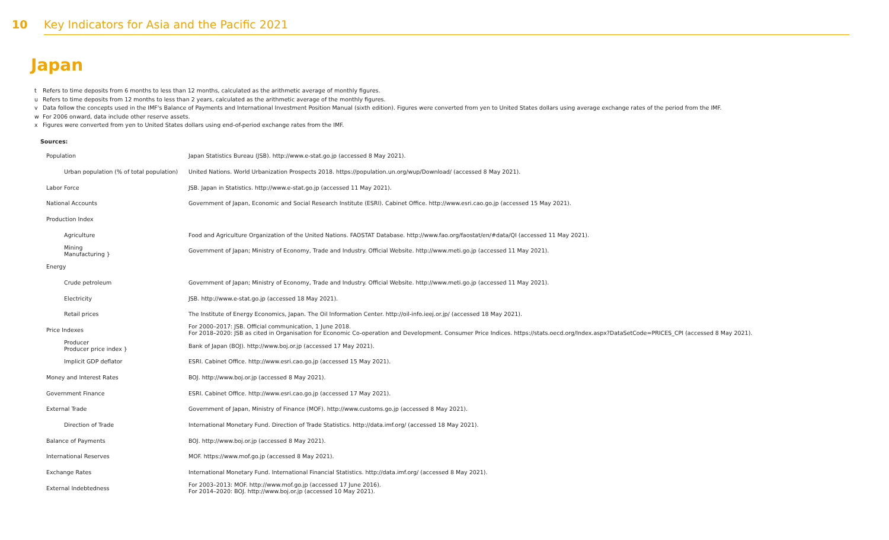10 Key Indicators for Asia and the Pacific 2021
Japan
t Refers to time deposits from 6 months to less than 12 months, calculated as the arithmetic average of monthly figures.
u Refers to time deposits from 12 months to less than 2 years, calculated as the arithmetic average of the monthly figures.
v Data follow the concepts used in the IMF's Balance of Payments and International Investment Position Manual (sixth edition). Figures were converted from yen to United States dollars using average exchange rates of the period from the IMF.
w For 2006 onward, data include other reserve assets.
x Figures were converted from yen to United States dollars using end-of-period exchange rates from the IMF.
Sources:
| Population | Japan Statistics Bureau (JSB). http://www.e-stat.go.jp (accessed 8 May 2021). |
| Urban population (% of total population) | United Nations. World Urbanization Prospects 2018. https://population.un.org/wup/Download/ (accessed 8 May 2021). |
| Labor Force | JSB. Japan in Statistics. http://www.e-stat.go.jp (accessed 11 May 2021). |
| National Accounts | Government of Japan, Economic and Social Research Institute (ESRI). Cabinet Office. http://www.esri.cao.go.jp (accessed 15 May 2021). |
| Production Index | |
| Agriculture | Food and Agriculture Organization of the United Nations. FAOSTAT Database. http://www.fao.org/faostat/en/#data/QI (accessed 11 May 2021). |
| Mining Manufacturing } | Government of Japan; Ministry of Economy, Trade and Industry. Official Website. http://www.meti.go.jp (accessed 11 May 2021). |
| Energy | |
| Crude petroleum | Government of Japan; Ministry of Economy, Trade and Industry. Official Website. http://www.meti.go.jp (accessed 11 May 2021). |
| Electricity | JSB. http://www.e-stat.go.jp (accessed 18 May 2021). |
| Retail prices | The Institute of Energy Economics, Japan. The Oil Information Center. http://oil-info.ieej.or.jp/ (accessed 18 May 2021). |
| Price Indexes | For 2000–2017: JSB. Official communication, 1 June 2018. For 2018–2020: JSB as cited in Organisation for Economic Co-operation and Development. Consumer Price Indices. https://stats.oecd.org/Index.aspx?DataSetCode=PRICES_CPI (accessed 8 May 2021). |
| Producer Producer price index } | Bank of Japan (BOJ). http://www.boj.or.jp (accessed 17 May 2021). |
| Implicit GDP deflator | ESRI. Cabinet Office. http://www.esri.cao.go.jp (accessed 15 May 2021). |
| Money and Interest Rates | BOJ. http://www.boj.or.jp (accessed 8 May 2021). |
| Government Finance | ESRI. Cabinet Office. http://www.esri.cao.go.jp (accessed 17 May 2021). |
| External Trade | Government of Japan, Ministry of Finance (MOF). http://www.customs.go.jp (accessed 8 May 2021). |
| Direction of Trade | International Monetary Fund. Direction of Trade Statistics. http://data.imf.org/ (accessed 18 May 2021). |
| Balance of Payments | BOJ. http://www.boj.or.jp (accessed 8 May 2021). |
| International Reserves | MOF. https://www.mof.go.jp (accessed 8 May 2021). |
| Exchange Rates | International Monetary Fund. International Financial Statistics. http://data.imf.org/ (accessed 8 May 2021). |
| External Indebtedness | For 2003–2013: MOF. http://www.mof.go.jp (accessed 17 June 2016). For 2014–2020: BOJ. http://www.boj.or.jp (accessed 10 May 2021). |